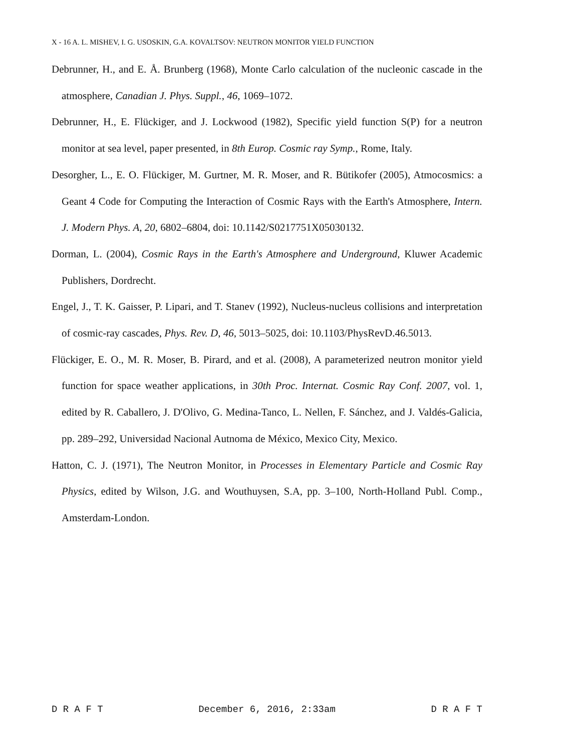X - 16 A. L. MISHEV, I. G. USOSKIN, G.A. KOVALTSOV: NEUTRON MONITOR YIELD FUNCTION
Debrunner, H., and E. Å. Brunberg (1968), Monte Carlo calculation of the nucleonic cascade in the atmosphere, Canadian J. Phys. Suppl., 46, 1069–1072.
Debrunner, H., E. Flückiger, and J. Lockwood (1982), Specific yield function S(P) for a neutron monitor at sea level, paper presented, in 8th Europ. Cosmic ray Symp., Rome, Italy.
Desorgher, L., E. O. Flückiger, M. Gurtner, M. R. Moser, and R. Bütikofer (2005), Atmocosmics: a Geant 4 Code for Computing the Interaction of Cosmic Rays with the Earth's Atmosphere, Intern. J. Modern Phys. A, 20, 6802–6804, doi: 10.1142/S0217751X05030132.
Dorman, L. (2004), Cosmic Rays in the Earth's Atmosphere and Underground, Kluwer Academic Publishers, Dordrecht.
Engel, J., T. K. Gaisser, P. Lipari, and T. Stanev (1992), Nucleus-nucleus collisions and interpretation of cosmic-ray cascades, Phys. Rev. D, 46, 5013–5025, doi: 10.1103/PhysRevD.46.5013.
Flückiger, E. O., M. R. Moser, B. Pirard, and et al. (2008), A parameterized neutron monitor yield function for space weather applications, in 30th Proc. Internat. Cosmic Ray Conf. 2007, vol. 1, edited by R. Caballero, J. D'Olivo, G. Medina-Tanco, L. Nellen, F. Sánchez, and J. Valdés-Galicia, pp. 289–292, Universidad Nacional Autnoma de México, Mexico City, Mexico.
Hatton, C. J. (1971), The Neutron Monitor, in Processes in Elementary Particle and Cosmic Ray Physics, edited by Wilson, J.G. and Wouthuysen, S.A, pp. 3–100, North-Holland Publ. Comp., Amsterdam-London.
D R A F T December 6, 2016, 2:33am D R A F T